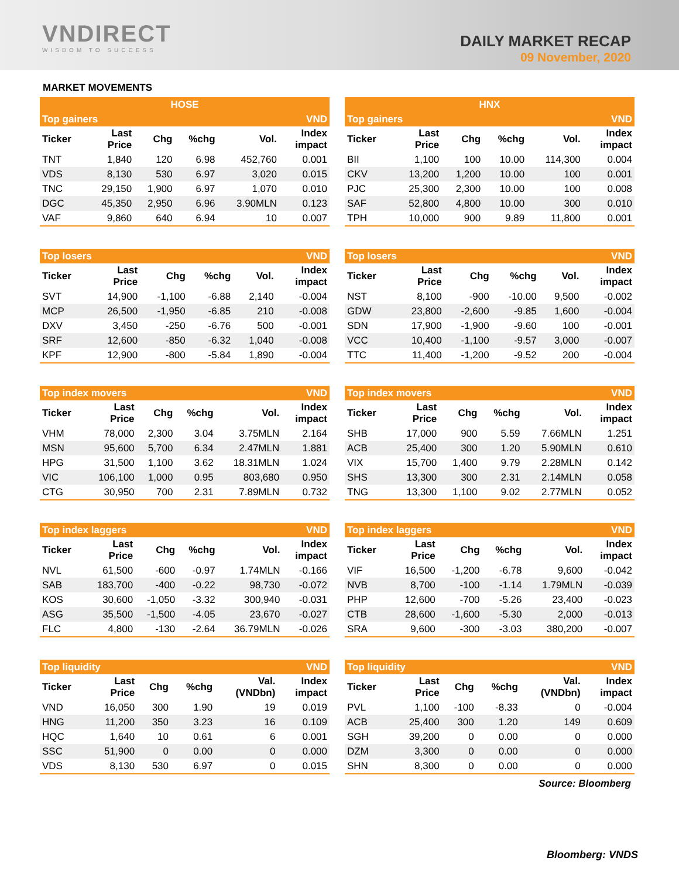VNDIRECT
WISDOM TO SUCCESS
DAILY MARKET RECAP
09 November, 2020
MARKET MOVEMENTS
| HOSE | | | | | |
| --- | --- | --- | --- | --- | --- |
| Top gainers | | | | | VND |
| Ticker | Last Price | Chg | %chg | Vol. | Index impact |
| TNT | 1,840 | 120 | 6.98 | 452,760 | 0.001 |
| VDS | 8,130 | 530 | 6.97 | 3,020 | 0.015 |
| TNC | 29,150 | 1,900 | 6.97 | 1,070 | 0.010 |
| DGC | 45,350 | 2,950 | 6.96 | 3.90MLN | 0.123 |
| VAF | 9,860 | 640 | 6.94 | 10 | 0.007 |
| HNX | | | | | |
| --- | --- | --- | --- | --- | --- |
| Top gainers | | | | | VND |
| Ticker | Last Price | Chg | %chg | Vol. | Index impact |
| BII | 1,100 | 100 | 10.00 | 114,300 | 0.004 |
| CKV | 13,200 | 1,200 | 10.00 | 100 | 0.001 |
| PJC | 25,300 | 2,300 | 10.00 | 100 | 0.008 |
| SAF | 52,800 | 4,800 | 10.00 | 300 | 0.010 |
| TPH | 10,000 | 900 | 9.89 | 11,800 | 0.001 |
| Top losers | | | | | VND |
| --- | --- | --- | --- | --- | --- |
| Ticker | Last Price | Chg | %chg | Vol. | Index impact |
| SVT | 14,900 | -1,100 | -6.88 | 2,140 | -0.004 |
| MCP | 26,500 | -1,950 | -6.85 | 210 | -0.008 |
| DXV | 3,450 | -250 | -6.76 | 500 | -0.001 |
| SRF | 12,600 | -850 | -6.32 | 1,040 | -0.008 |
| KPF | 12,900 | -800 | -5.84 | 1,890 | -0.004 |
| Top losers | | | | | VND |
| --- | --- | --- | --- | --- | --- |
| Ticker | Last Price | Chg | %chg | Vol. | Index impact |
| NST | 8,100 | -900 | -10.00 | 9,500 | -0.002 |
| GDW | 23,800 | -2,600 | -9.85 | 1,600 | -0.004 |
| SDN | 17,900 | -1,900 | -9.60 | 100 | -0.001 |
| VCC | 10,400 | -1,100 | -9.57 | 3,000 | -0.007 |
| TTC | 11,400 | -1,200 | -9.52 | 200 | -0.004 |
| Top index movers | | | | | VND |
| --- | --- | --- | --- | --- | --- |
| Ticker | Last Price | Chg | %chg | Vol. | Index impact |
| VHM | 78,000 | 2,300 | 3.04 | 3.75MLN | 2.164 |
| MSN | 95,600 | 5,700 | 6.34 | 2.47MLN | 1.881 |
| HPG | 31,500 | 1,100 | 3.62 | 18.31MLN | 1.024 |
| VIC | 106,100 | 1,000 | 0.95 | 803,680 | 0.950 |
| CTG | 30,950 | 700 | 2.31 | 7.89MLN | 0.732 |
| Top index movers | | | | | VND |
| --- | --- | --- | --- | --- | --- |
| Ticker | Last Price | Chg | %chg | Vol. | Index impact |
| SHB | 17,000 | 900 | 5.59 | 7.66MLN | 1.251 |
| ACB | 25,400 | 300 | 1.20 | 5.90MLN | 0.610 |
| VIX | 15,700 | 1,400 | 9.79 | 2.28MLN | 0.142 |
| SHS | 13,300 | 300 | 2.31 | 2.14MLN | 0.058 |
| TNG | 13,300 | 1,100 | 9.02 | 2.77MLN | 0.052 |
| Top index laggers | | | | | VND |
| --- | --- | --- | --- | --- | --- |
| Ticker | Last Price | Chg | %chg | Vol. | Index impact |
| NVL | 61,500 | -600 | -0.97 | 1.74MLN | -0.166 |
| SAB | 183,700 | -400 | -0.22 | 98,730 | -0.072 |
| KOS | 30,600 | -1,050 | -3.32 | 300,940 | -0.031 |
| ASG | 35,500 | -1,500 | -4.05 | 23,670 | -0.027 |
| FLC | 4,800 | -130 | -2.64 | 36.79MLN | -0.026 |
| Top index laggers | | | | | VND |
| --- | --- | --- | --- | --- | --- |
| Ticker | Last Price | Chg | %chg | Vol. | Index impact |
| VIF | 16,500 | -1,200 | -6.78 | 9,600 | -0.042 |
| NVB | 8,700 | -100 | -1.14 | 1.79MLN | -0.039 |
| PHP | 12,600 | -700 | -5.26 | 23,400 | -0.023 |
| CTB | 28,600 | -1,600 | -5.30 | 2,000 | -0.013 |
| SRA | 9,600 | -300 | -3.03 | 380,200 | -0.007 |
| Top liquidity | | | | | VND |
| --- | --- | --- | --- | --- | --- |
| Ticker | Last Price | Chg | %chg | Val. (VNDbn) | Index impact |
| VND | 16,050 | 300 | 1.90 | 19 | 0.019 |
| HNG | 11,200 | 350 | 3.23 | 16 | 0.109 |
| HQC | 1,640 | 10 | 0.61 | 6 | 0.001 |
| SSC | 51,900 | 0 | 0.00 | 0 | 0.000 |
| VDS | 8,130 | 530 | 6.97 | 0 | 0.015 |
| Top liquidity | | | | | VND |
| --- | --- | --- | --- | --- | --- |
| Ticker | Last Price | Chg | %chg | Val. (VNDbn) | Index impact |
| PVL | 1,100 | -100 | -8.33 | 0 | -0.004 |
| ACB | 25,400 | 300 | 1.20 | 149 | 0.609 |
| SGH | 39,200 | 0 | 0.00 | 0 | 0.000 |
| DZM | 3,300 | 0 | 0.00 | 0 | 0.000 |
| SHN | 8,300 | 0 | 0.00 | 0 | 0.000 |
Source: Bloomberg
Bloomberg: VNDS